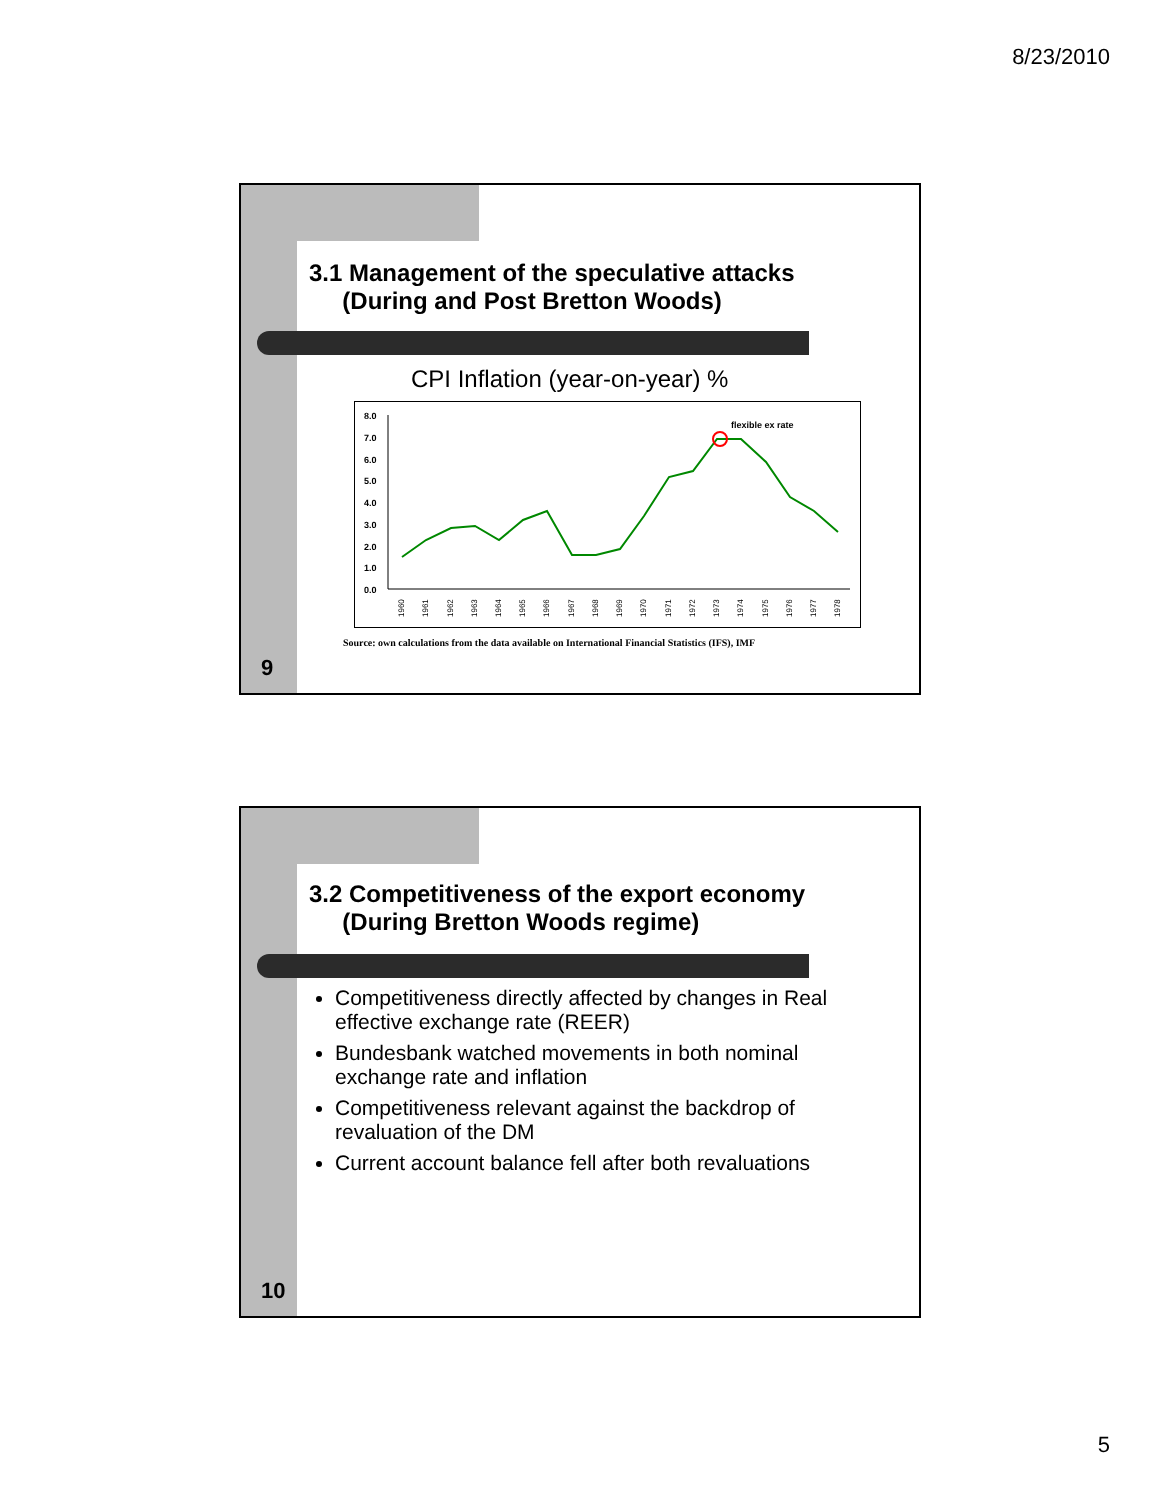8/23/2010
3.1 Management of the speculative attacks
(During and Post Bretton Woods)
CPI Inflation (year-on-year) %
8.0
7.0
6.0
5.0
4.0
3.0
2.0
1.0
0.0
flexible ex rate
1960
1961
1962
1963
1964
1965
1966
1967
1968
1969
1970
1971
1972
1973
1974
1975
1976
1977
1978
Source: own calculations from the data available on International Financial Statistics (IFS), IMF
9
3.2 Competitiveness of the export economy
(During Bretton Woods regime)
Competitiveness directly affected by changes in Real effective exchange rate (REER)
Bundesbank watched movements in both nominal exchange rate and inflation
Competitiveness relevant against the backdrop of revaluation of the DM
Current account balance fell after both revaluations
10
5